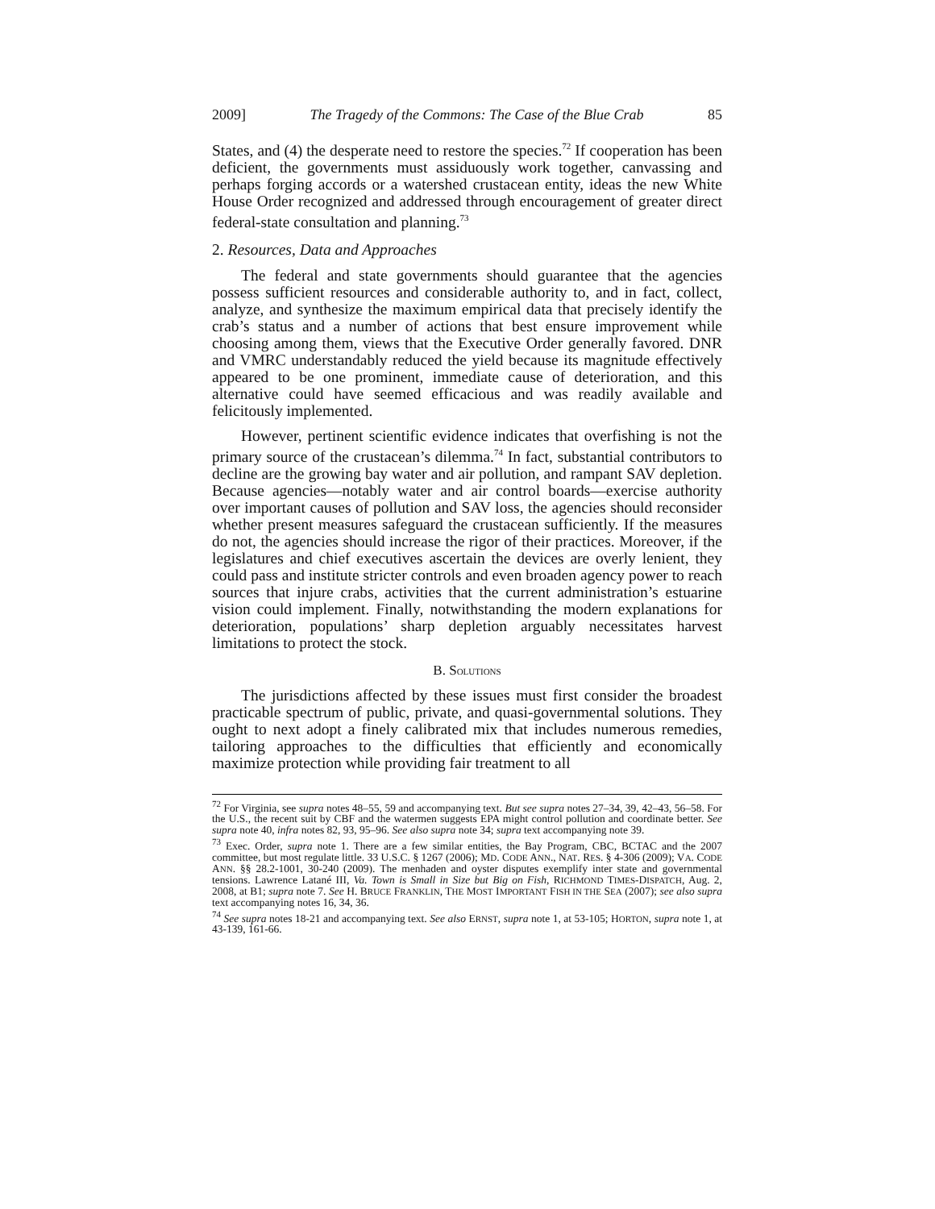2009] The Tragedy of the Commons: The Case of the Blue Crab 85
States, and (4) the desperate need to restore the species.<sup>72</sup> If cooperation has been deficient, the governments must assiduously work together, canvassing and perhaps forging accords or a watershed crustacean entity, ideas the new White House Order recognized and addressed through encouragement of greater direct federal-state consultation and planning.<sup>73</sup>
2. Resources, Data and Approaches
The federal and state governments should guarantee that the agencies possess sufficient resources and considerable authority to, and in fact, collect, analyze, and synthesize the maximum empirical data that precisely identify the crab’s status and a number of actions that best ensure improvement while choosing among them, views that the Executive Order generally favored. DNR and VMRC understandably reduced the yield because its magnitude effectively appeared to be one prominent, immediate cause of deterioration, and this alternative could have seemed efficacious and was readily available and felicitously implemented.
However, pertinent scientific evidence indicates that overfishing is not the primary source of the crustacean’s dilemma.<sup>74</sup> In fact, substantial contributors to decline are the growing bay water and air pollution, and rampant SAV depletion. Because agencies—notably water and air control boards—exercise authority over important causes of pollution and SAV loss, the agencies should reconsider whether present measures safeguard the crustacean sufficiently. If the measures do not, the agencies should increase the rigor of their practices. Moreover, if the legislatures and chief executives ascertain the devices are overly lenient, they could pass and institute stricter controls and even broaden agency power to reach sources that injure crabs, activities that the current administration’s estuarine vision could implement. Finally, notwithstanding the modern explanations for deterioration, populations’ sharp depletion arguably necessitates harvest limitations to protect the stock.
B. SOLUTIONS
The jurisdictions affected by these issues must first consider the broadest practicable spectrum of public, private, and quasi-governmental solutions. They ought to next adopt a finely calibrated mix that includes numerous remedies, tailoring approaches to the difficulties that efficiently and economically maximize protection while providing fair treatment to all
<sup>72</sup> For Virginia, see supra notes 48–55, 59 and accompanying text. But see supra notes 27–34, 39, 42–43, 56–58. For the U.S., the recent suit by CBF and the watermen suggests EPA might control pollution and coordinate better. See supra note 40, infra notes 82, 93, 95–96. See also supra note 34; supra text accompanying note 39.
<sup>73</sup> Exec. Order, supra note 1. There are a few similar entities, the Bay Program, CBC, BCTAC and the 2007 committee, but most regulate little. 33 U.S.C. § 1267 (2006); MD. CODE ANN., NAT. RES. § 4-306 (2009); VA. CODE ANN. §§ 28.2-1001, 30-240 (2009). The menhaden and oyster disputes exemplify inter state and governmental tensions. Lawrence Latané III, Va. Town is Small in Size but Big on Fish, RICHMOND TIMES-DISPATCH, Aug. 2, 2008, at B1; supra note 7. See H. BRUCE FRANKLIN, THE MOST IMPORTANT FISH IN THE SEA (2007); see also supra text accompanying notes 16, 34, 36.
<sup>74</sup> See supra notes 18-21 and accompanying text. See also ERNST, supra note 1, at 53-105; HORTON, supra note 1, at 43-139, 161-66.